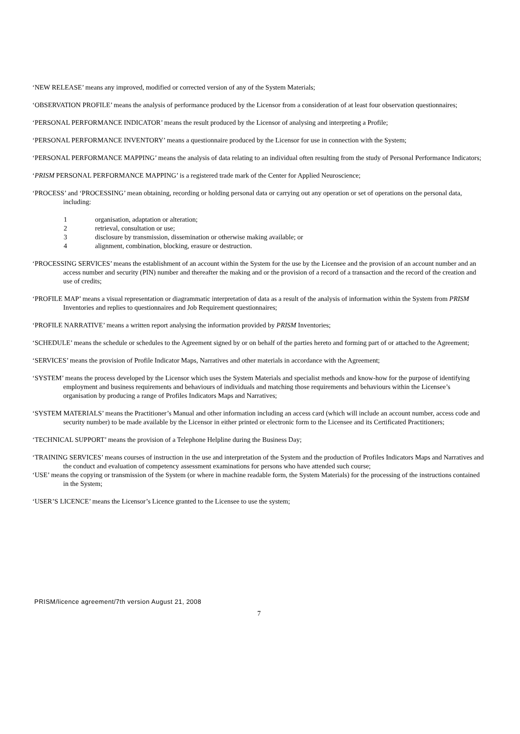‘NEW RELEASE’ means any improved, modified or corrected version of any of the System Materials;
‘OBSERVATION PROFILE’ means the analysis of performance produced by the Licensor from a consideration of at least four observation questionnaires;
‘PERSONAL PERFORMANCE INDICATOR’ means the result produced by the Licensor of analysing and interpreting a Profile;
‘PERSONAL PERFORMANCE INVENTORY’ means a questionnaire produced by the Licensor for use in connection with the System;
‘PERSONAL PERFORMANCE MAPPING’ means the analysis of data relating to an individual often resulting from the study of Personal Performance Indicators;
‘PRISM PERSONAL PERFORMANCE MAPPING’ is a registered trade mark of the Center for Applied Neuroscience;
‘PROCESS’ and ‘PROCESSING’ mean obtaining, recording or holding personal data or carrying out any operation or set of operations on the personal data, including:
1 organisation, adaptation or alteration;
2 retrieval, consultation or use;
3 disclosure by transmission, dissemination or otherwise making available; or
4 alignment, combination, blocking, erasure or destruction.
‘PROCESSING SERVICES’ means the establishment of an account within the System for the use by the Licensee and the provision of an account number and an access number and security (PIN) number and thereafter the making and or the provision of a record of a transaction and the record of the creation and use of credits;
‘PROFILE MAP’ means a visual representation or diagrammatic interpretation of data as a result of the analysis of information within the System from PRISM Inventories and replies to questionnaires and Job Requirement questionnaires;
‘PROFILE NARRATIVE’ means a written report analysing the information provided by PRISM Inventories;
‘SCHEDULE’ means the schedule or schedules to the Agreement signed by or on behalf of the parties hereto and forming part of or attached to the Agreement;
‘SERVICES’ means the provision of Profile Indicator Maps, Narratives and other materials in accordance with the Agreement;
‘SYSTEM’ means the process developed by the Licensor which uses the System Materials and specialist methods and know-how for the purpose of identifying employment and business requirements and behaviours of individuals and matching those requirements and behaviours within the Licensee’s organisation by producing a range of Profiles Indicators Maps and Narratives;
‘SYSTEM MATERIALS’ means the Practitioner’s Manual and other information including an access card (which will include an account number, access code and security number) to be made available by the Licensor in either printed or electronic form to the Licensee and its Certificated Practitioners;
‘TECHNICAL SUPPORT’ means the provision of a Telephone Helpline during the Business Day;
‘TRAINING SERVICES’ means courses of instruction in the use and interpretation of the System and the production of Profiles Indicators Maps and Narratives and the conduct and evaluation of competency assessment examinations for persons who have attended such course;
‘USE’ means the copying or transmission of the System (or where in machine readable form, the System Materials) for the processing of the instructions contained in the System;
‘USER’S LICENCE’ means the Licensor’s Licence granted to the Licensee to use the system;
PRISM/licence agreement/7th version August 21, 2008
7